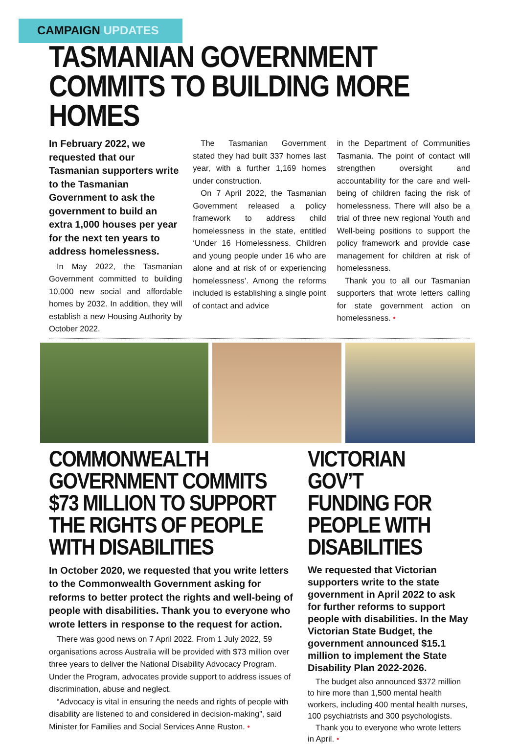CAMPAIGN UPDATES
TASMANIAN GOVERNMENT COMMITS TO BUILDING MORE HOMES
In February 2022, we requested that our Tasmanian supporters write to the Tasmanian Government to ask the government to build an extra 1,000 houses per year for the next ten years to address homelessness.
In May 2022, the Tasmanian Government committed to building 10,000 new social and affordable homes by 2032. In addition, they will establish a new Housing Authority by October 2022.
The Tasmanian Government stated they had built 337 homes last year, with a further 1,169 homes under construction.
On 7 April 2022, the Tasmanian Government released a policy framework to address child homelessness in the state, entitled ‘Under 16 Homelessness. Children and young people under 16 who are alone and at risk of or experiencing homelessness’. Among the reforms included is establishing a single point of contact and advice
in the Department of Communities Tasmania. The point of contact will strengthen oversight and accountability for the care and well-being of children facing the risk of homelessness. There will also be a trial of three new regional Youth and Well-being positions to support the policy framework and provide case management for children at risk of homelessness.
Thank you to all our Tasmanian supporters that wrote letters calling for state government action on homelessness. •
COMMONWEALTH GOVERNMENT COMMITS $73 MILLION TO SUPPORT THE RIGHTS OF PEOPLE WITH DISABILITIES
In October 2020, we requested that you write letters to the Commonwealth Government asking for reforms to better protect the rights and well-being of people with disabilities. Thank you to everyone who wrote letters in response to the request for action.
There was good news on 7 April 2022. From 1 July 2022, 59 organisations across Australia will be provided with $73 million over three years to deliver the National Disability Advocacy Program. Under the Program, advocates provide support to address issues of discrimination, abuse and neglect.
“Advocacy is vital in ensuring the needs and rights of people with disability are listened to and considered in decision-making”, said Minister for Families and Social Services Anne Ruston. •
VICTORIAN GOV’T FUNDING FOR PEOPLE WITH DISABILITIES
We requested that Victorian supporters write to the state government in April 2022 to ask for further reforms to support people with disabilities. In the May Victorian State Budget, the government announced $15.1 million to implement the State Disability Plan 2022-2026.
The budget also announced $372 million to hire more than 1,500 mental health workers, including 400 mental health nurses, 100 psychiatrists and 300 psychologists.
Thank you to everyone who wrote letters in April. •